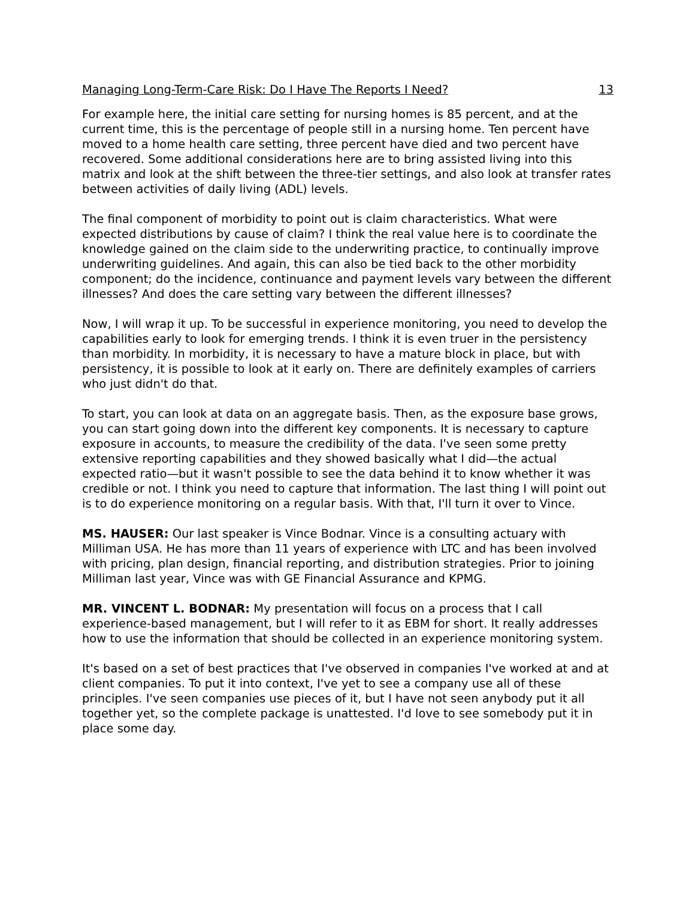Managing Long-Term-Care Risk: Do I Have The Reports I Need? 13
For example here, the initial care setting for nursing homes is 85 percent, and at the current time, this is the percentage of people still in a nursing home. Ten percent have moved to a home health care setting, three percent have died and two percent have recovered. Some additional considerations here are to bring assisted living into this matrix and look at the shift between the three-tier settings, and also look at transfer rates between activities of daily living (ADL) levels.
The final component of morbidity to point out is claim characteristics. What were expected distributions by cause of claim? I think the real value here is to coordinate the knowledge gained on the claim side to the underwriting practice, to continually improve underwriting guidelines. And again, this can also be tied back to the other morbidity component; do the incidence, continuance and payment levels vary between the different illnesses? And does the care setting vary between the different illnesses?
Now, I will wrap it up. To be successful in experience monitoring, you need to develop the capabilities early to look for emerging trends. I think it is even truer in the persistency than morbidity. In morbidity, it is necessary to have a mature block in place, but with persistency, it is possible to look at it early on. There are definitely examples of carriers who just didn't do that.
To start, you can look at data on an aggregate basis. Then, as the exposure base grows, you can start going down into the different key components. It is necessary to capture exposure in accounts, to measure the credibility of the data. I've seen some pretty extensive reporting capabilities and they showed basically what I did—the actual expected ratio—but it wasn't possible to see the data behind it to know whether it was credible or not. I think you need to capture that information. The last thing I will point out is to do experience monitoring on a regular basis. With that, I'll turn it over to Vince.
MS. HAUSER: Our last speaker is Vince Bodnar. Vince is a consulting actuary with Milliman USA. He has more than 11 years of experience with LTC and has been involved with pricing, plan design, financial reporting, and distribution strategies. Prior to joining Milliman last year, Vince was with GE Financial Assurance and KPMG.
MR. VINCENT L. BODNAR: My presentation will focus on a process that I call experience-based management, but I will refer to it as EBM for short. It really addresses how to use the information that should be collected in an experience monitoring system.
It's based on a set of best practices that I've observed in companies I've worked at and at client companies. To put it into context, I've yet to see a company use all of these principles. I've seen companies use pieces of it, but I have not seen anybody put it all together yet, so the complete package is unattested. I'd love to see somebody put it in place some day.